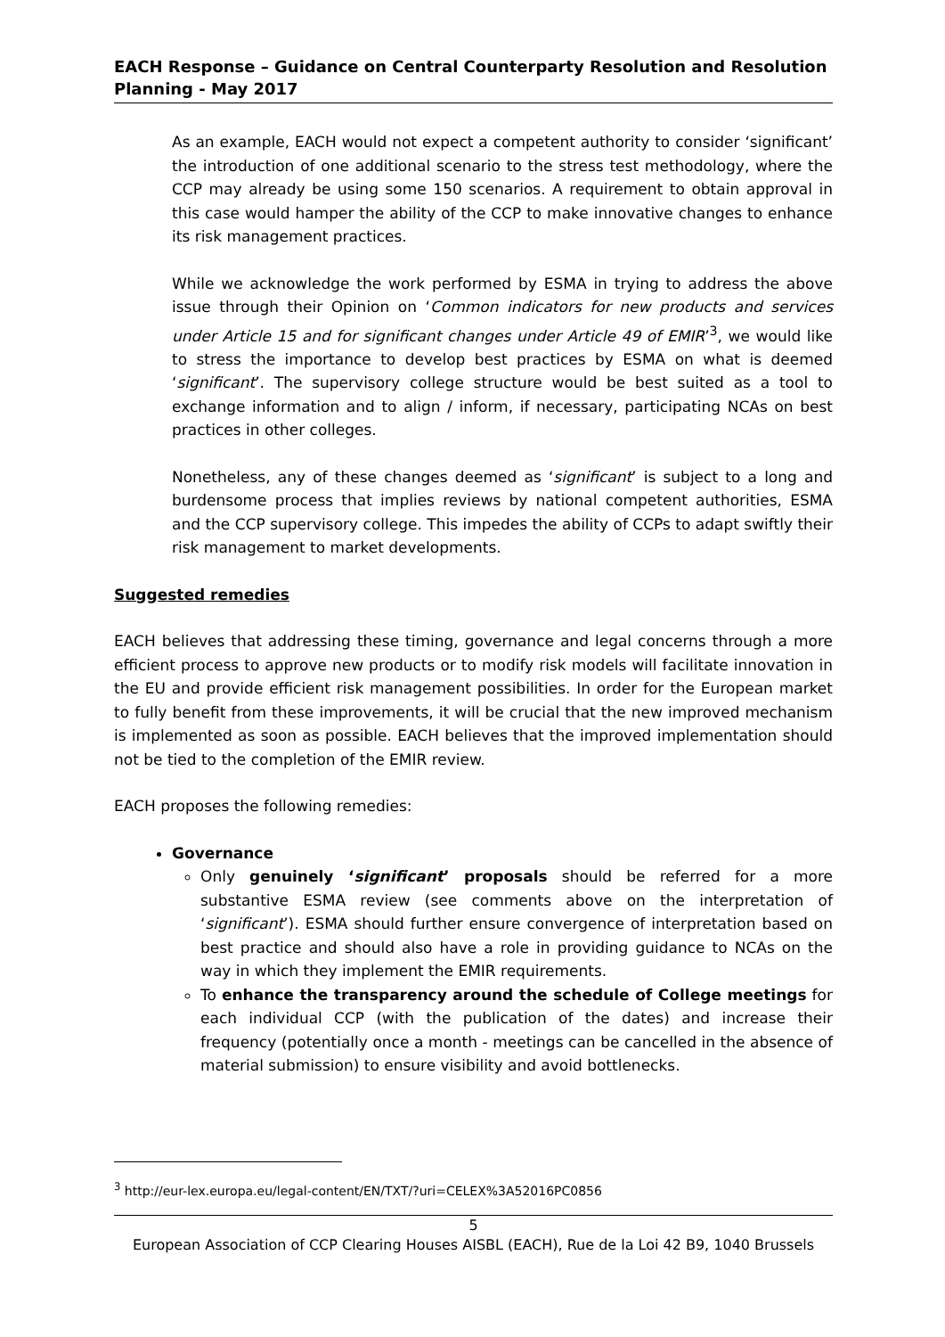EACH Response – Guidance on Central Counterparty Resolution and Resolution Planning - May 2017
As an example, EACH would not expect a competent authority to consider ‘significant’ the introduction of one additional scenario to the stress test methodology, where the CCP may already be using some 150 scenarios. A requirement to obtain approval in this case would hamper the ability of the CCP to make innovative changes to enhance its risk management practices.
While we acknowledge the work performed by ESMA in trying to address the above issue through their Opinion on ‘Common indicators for new products and services under Article 15 and for significant changes under Article 49 of EMIR’<sup>3</sup>, we would like to stress the importance to develop best practices by ESMA on what is deemed ‘significant’. The supervisory college structure would be best suited as a tool to exchange information and to align / inform, if necessary, participating NCAs on best practices in other colleges.
Nonetheless, any of these changes deemed as ‘significant’ is subject to a long and burdensome process that implies reviews by national competent authorities, ESMA and the CCP supervisory college. This impedes the ability of CCPs to adapt swiftly their risk management to market developments.
Suggested remedies
EACH believes that addressing these timing, governance and legal concerns through a more efficient process to approve new products or to modify risk models will facilitate innovation in the EU and provide efficient risk management possibilities. In order for the European market to fully benefit from these improvements, it will be crucial that the new improved mechanism is implemented as soon as possible. EACH believes that the improved implementation should not be tied to the completion of the EMIR review.
EACH proposes the following remedies:
Governance
Only genuinely ‘significant’ proposals should be referred for a more substantive ESMA review (see comments above on the interpretation of ‘significant’). ESMA should further ensure convergence of interpretation based on best practice and should also have a role in providing guidance to NCAs on the way in which they implement the EMIR requirements.
To enhance the transparency around the schedule of College meetings for each individual CCP (with the publication of the dates) and increase their frequency (potentially once a month - meetings can be cancelled in the absence of material submission) to ensure visibility and avoid bottlenecks.
<sup>3</sup> http://eur-lex.europa.eu/legal-content/EN/TXT/?uri=CELEX%3A52016PC0856
5
European Association of CCP Clearing Houses AISBL (EACH), Rue de la Loi 42 B9, 1040 Brussels